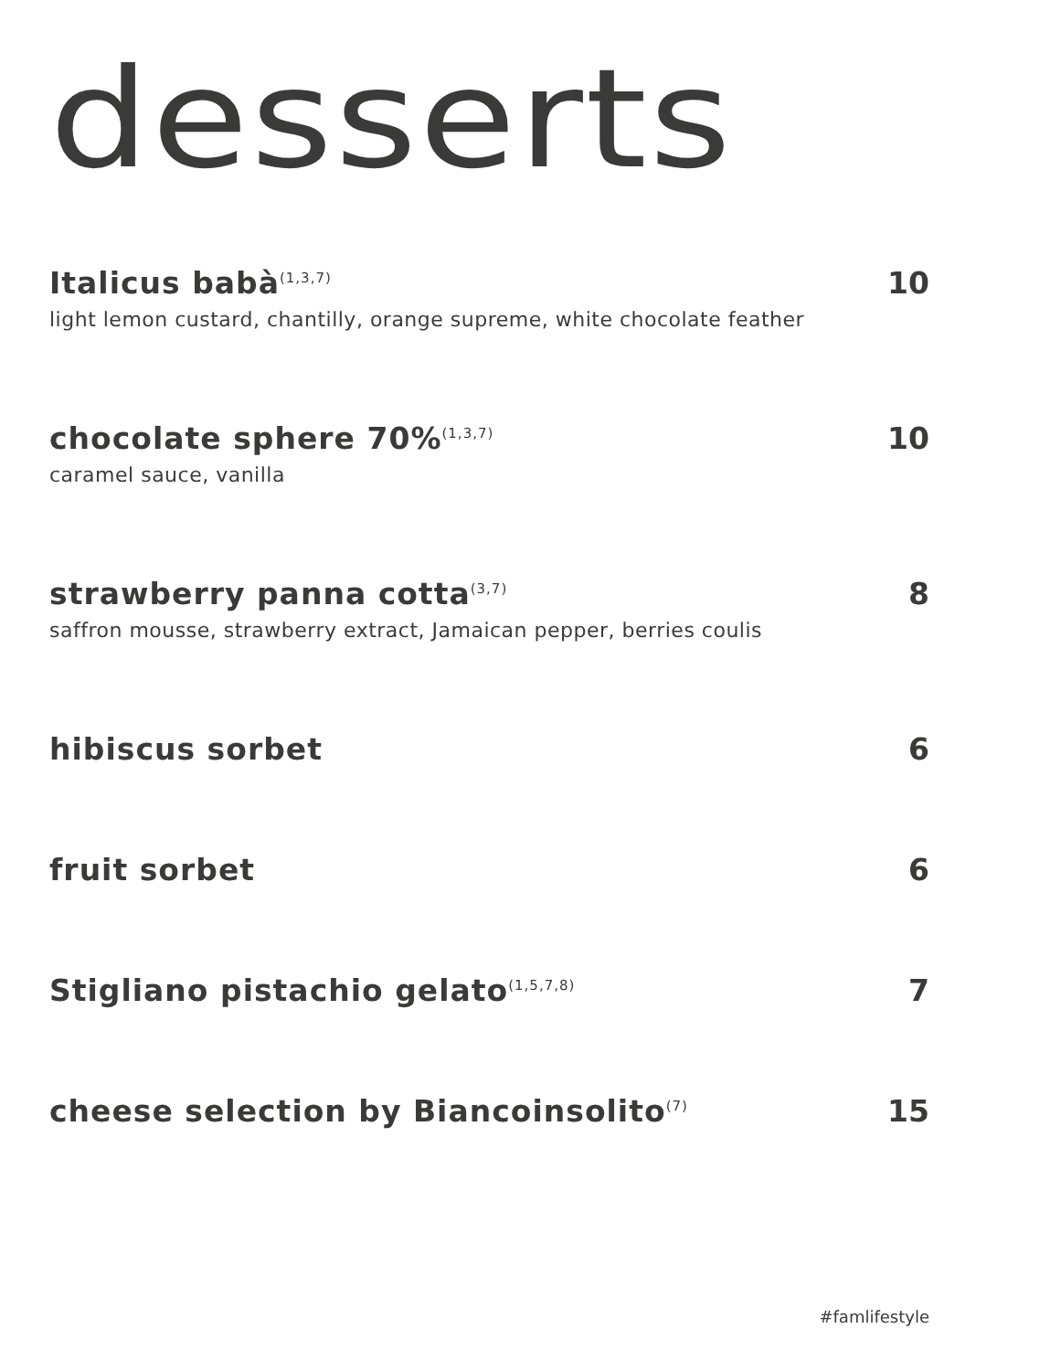desserts
Italicus babà<sup>(1,3,7)</sup> 10
light lemon custard, chantilly, orange supreme, white chocolate feather
chocolate sphere 70%<sup>(1,3,7)</sup> 10
caramel sauce, vanilla
strawberry panna cotta<sup>(3,7)</sup> 8
saffron mousse, strawberry extract, Jamaican pepper, berries coulis
hibiscus sorbet 6
fruit sorbet 6
Stigliano pistachio gelato<sup>(1,5,7,8)</sup> 7
cheese selection by Biancoinsolito<sup>(7)</sup> 15
#famlifestyle